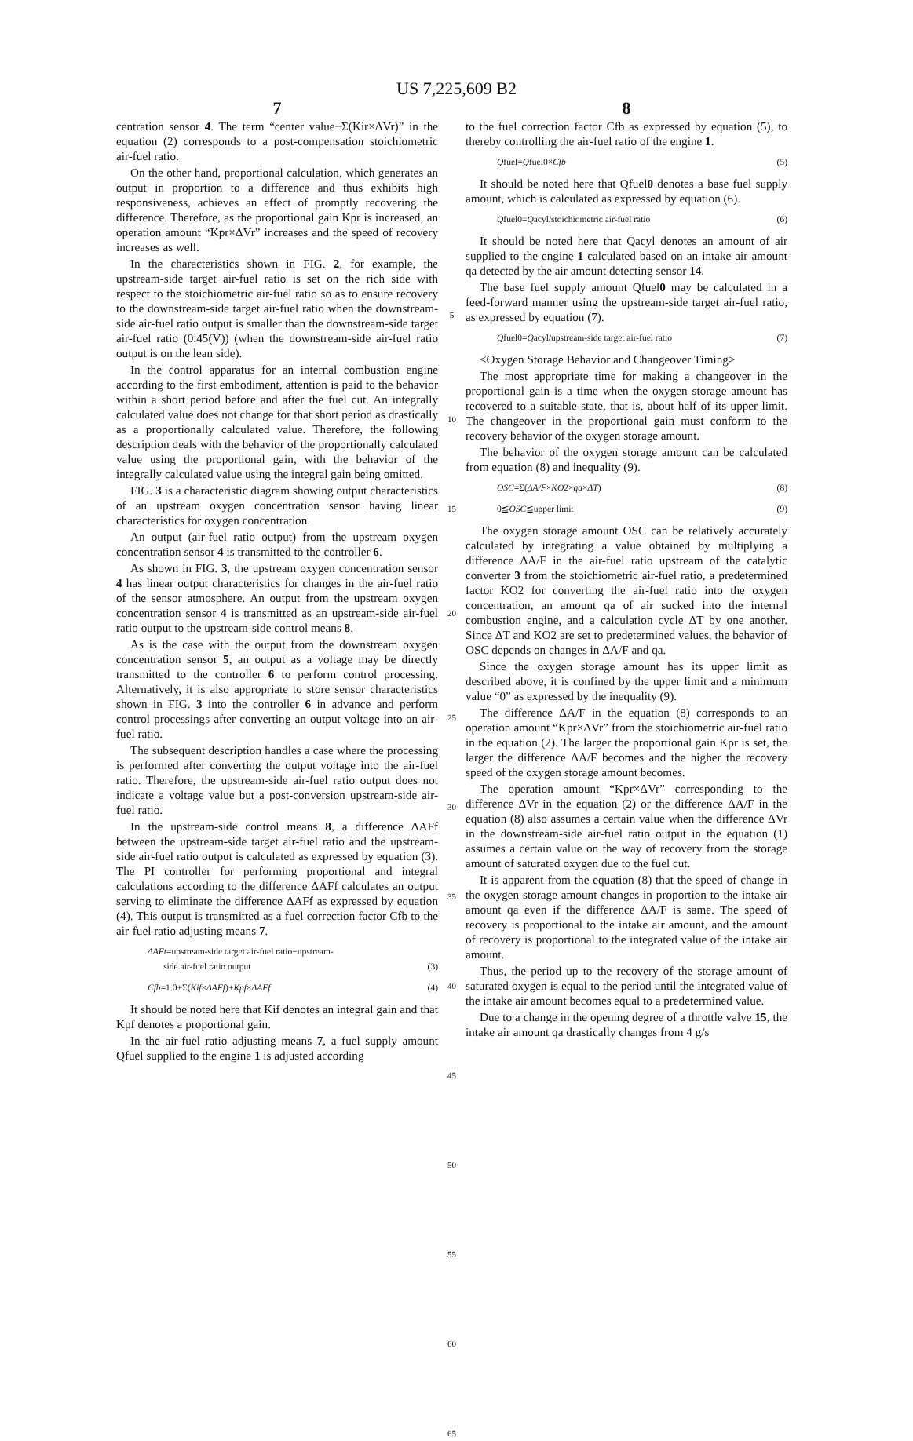US 7,225,609 B2
7
centration sensor 4. The term “center value−Σ(Kir×ΔVr)” in the equation (2) corresponds to a post-compensation stoichiometric air-fuel ratio.
On the other hand, proportional calculation, which generates an output in proportion to a difference and thus exhibits high responsiveness, achieves an effect of promptly recovering the difference. Therefore, as the proportional gain Kpr is increased, an operation amount “Kpr×ΔVr” increases and the speed of recovery increases as well.
In the characteristics shown in FIG. 2, for example, the upstream-side target air-fuel ratio is set on the rich side with respect to the stoichiometric air-fuel ratio so as to ensure recovery to the downstream-side target air-fuel ratio when the downstream-side air-fuel ratio output is smaller than the downstream-side target air-fuel ratio (0.45(V)) (when the downstream-side air-fuel ratio output is on the lean side).
In the control apparatus for an internal combustion engine according to the first embodiment, attention is paid to the behavior within a short period before and after the fuel cut. An integrally calculated value does not change for that short period as drastically as a proportionally calculated value. Therefore, the following description deals with the behavior of the proportionally calculated value using the proportional gain, with the behavior of the integrally calculated value using the integral gain being omitted.
FIG. 3 is a characteristic diagram showing output characteristics of an upstream oxygen concentration sensor having linear characteristics for oxygen concentration.
An output (air-fuel ratio output) from the upstream oxygen concentration sensor 4 is transmitted to the controller 6.
As shown in FIG. 3, the upstream oxygen concentration sensor 4 has linear output characteristics for changes in the air-fuel ratio of the sensor atmosphere. An output from the upstream oxygen concentration sensor 4 is transmitted as an upstream-side air-fuel ratio output to the upstream-side control means 8.
As is the case with the output from the downstream oxygen concentration sensor 5, an output as a voltage may be directly transmitted to the controller 6 to perform control processing. Alternatively, it is also appropriate to store sensor characteristics shown in FIG. 3 into the controller 6 in advance and perform control processings after converting an output voltage into an air-fuel ratio.
The subsequent description handles a case where the processing is performed after converting the output voltage into the air-fuel ratio. Therefore, the upstream-side air-fuel ratio output does not indicate a voltage value but a post-conversion upstream-side air-fuel ratio.
In the upstream-side control means 8, a difference ΔAFf between the upstream-side target air-fuel ratio and the upstream-side air-fuel ratio output is calculated as expressed by equation (3). The PI controller for performing proportional and integral calculations according to the difference ΔAFf calculates an output serving to eliminate the difference ΔAFf as expressed by equation (4). This output is transmitted as a fuel correction factor Cfb to the air-fuel ratio adjusting means 7.
ΔAFt=upstream-side target air-fuel ratio−upstream-
side air-fuel ratio output
(3)
Cfb=1.0+Σ(Kif×ΔAFf)+Kpf×ΔAFf (4)
It should be noted here that Kif denotes an integral gain and that Kpf denotes a proportional gain.
In the air-fuel ratio adjusting means 7, a fuel supply amount Qfuel supplied to the engine 1 is adjusted according
5
10
15
20
25
30
35
40
45
50
55
60
65
8
to the fuel correction factor Cfb as expressed by equation (5), to thereby controlling the air-fuel ratio of the engine 1.
Qfuel=Qfuel0×Cfb (5)
It should be noted here that Qfuel0 denotes a base fuel supply amount, which is calculated as expressed by equation (6).
Qfuel0=Qacyl/stoichiometric air-fuel ratio (6)
It should be noted here that Qacyl denotes an amount of air supplied to the engine 1 calculated based on an intake air amount qa detected by the air amount detecting sensor 14.
The base fuel supply amount Qfuel0 may be calculated in a feed-forward manner using the upstream-side target air-fuel ratio, as expressed by equation (7).
Qfuel0=Qacyl/upstream-side target air-fuel ratio (7)
<Oxygen Storage Behavior and Changeover Timing>
The most appropriate time for making a changeover in the proportional gain is a time when the oxygen storage amount has recovered to a suitable state, that is, about half of its upper limit. The changeover in the proportional gain must conform to the recovery behavior of the oxygen storage amount.
The behavior of the oxygen storage amount can be calculated from equation (8) and inequality (9).
OSC=Σ(ΔA/F×KO2×qa×ΔT) (8)
0≦OSC≦upper limit (9)
The oxygen storage amount OSC can be relatively accurately calculated by integrating a value obtained by multiplying a difference ΔA/F in the air-fuel ratio upstream of the catalytic converter 3 from the stoichiometric air-fuel ratio, a predetermined factor KO2 for converting the air-fuel ratio into the oxygen concentration, an amount qa of air sucked into the internal combustion engine, and a calculation cycle ΔT by one another. Since ΔT and KO2 are set to predetermined values, the behavior of OSC depends on changes in ΔA/F and qa.
Since the oxygen storage amount has its upper limit as described above, it is confined by the upper limit and a minimum value “0” as expressed by the inequality (9).
The difference ΔA/F in the equation (8) corresponds to an operation amount “Kpr×ΔVr” from the stoichiometric air-fuel ratio in the equation (2). The larger the proportional gain Kpr is set, the larger the difference ΔA/F becomes and the higher the recovery speed of the oxygen storage amount becomes.
The operation amount “Kpr×ΔVr” corresponding to the difference ΔVr in the equation (2) or the difference ΔA/F in the equation (8) also assumes a certain value when the difference ΔVr in the downstream-side air-fuel ratio output in the equation (1) assumes a certain value on the way of recovery from the storage amount of saturated oxygen due to the fuel cut.
It is apparent from the equation (8) that the speed of change in the oxygen storage amount changes in proportion to the intake air amount qa even if the difference ΔA/F is same. The speed of recovery is proportional to the intake air amount, and the amount of recovery is proportional to the integrated value of the intake air amount.
Thus, the period up to the recovery of the storage amount of saturated oxygen is equal to the period until the integrated value of the intake air amount becomes equal to a predetermined value.
Due to a change in the opening degree of a throttle valve 15, the intake air amount qa drastically changes from 4 g/s